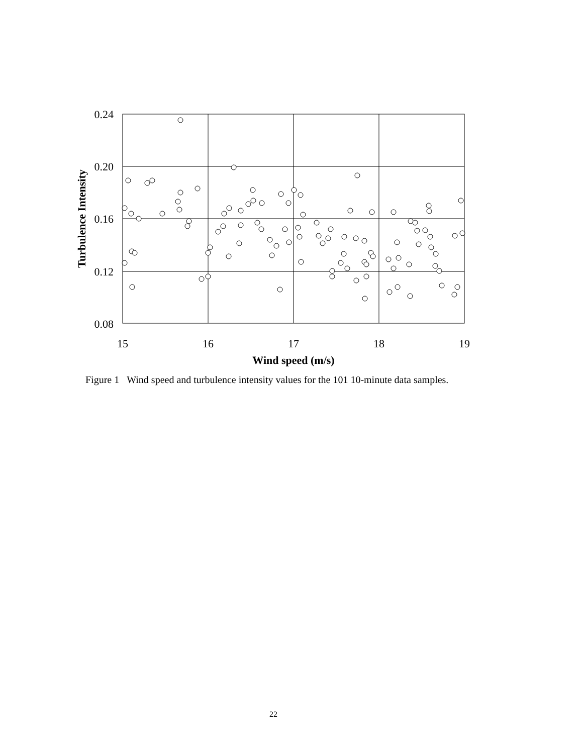0.24
0.20
0.16
0.12
0.08
15
16
17
18
19
Wind speed (m/s)
Turbulence Intensity
Figure 1 Wind speed and turbulence intensity values for the 101 10-minute data samples.
22